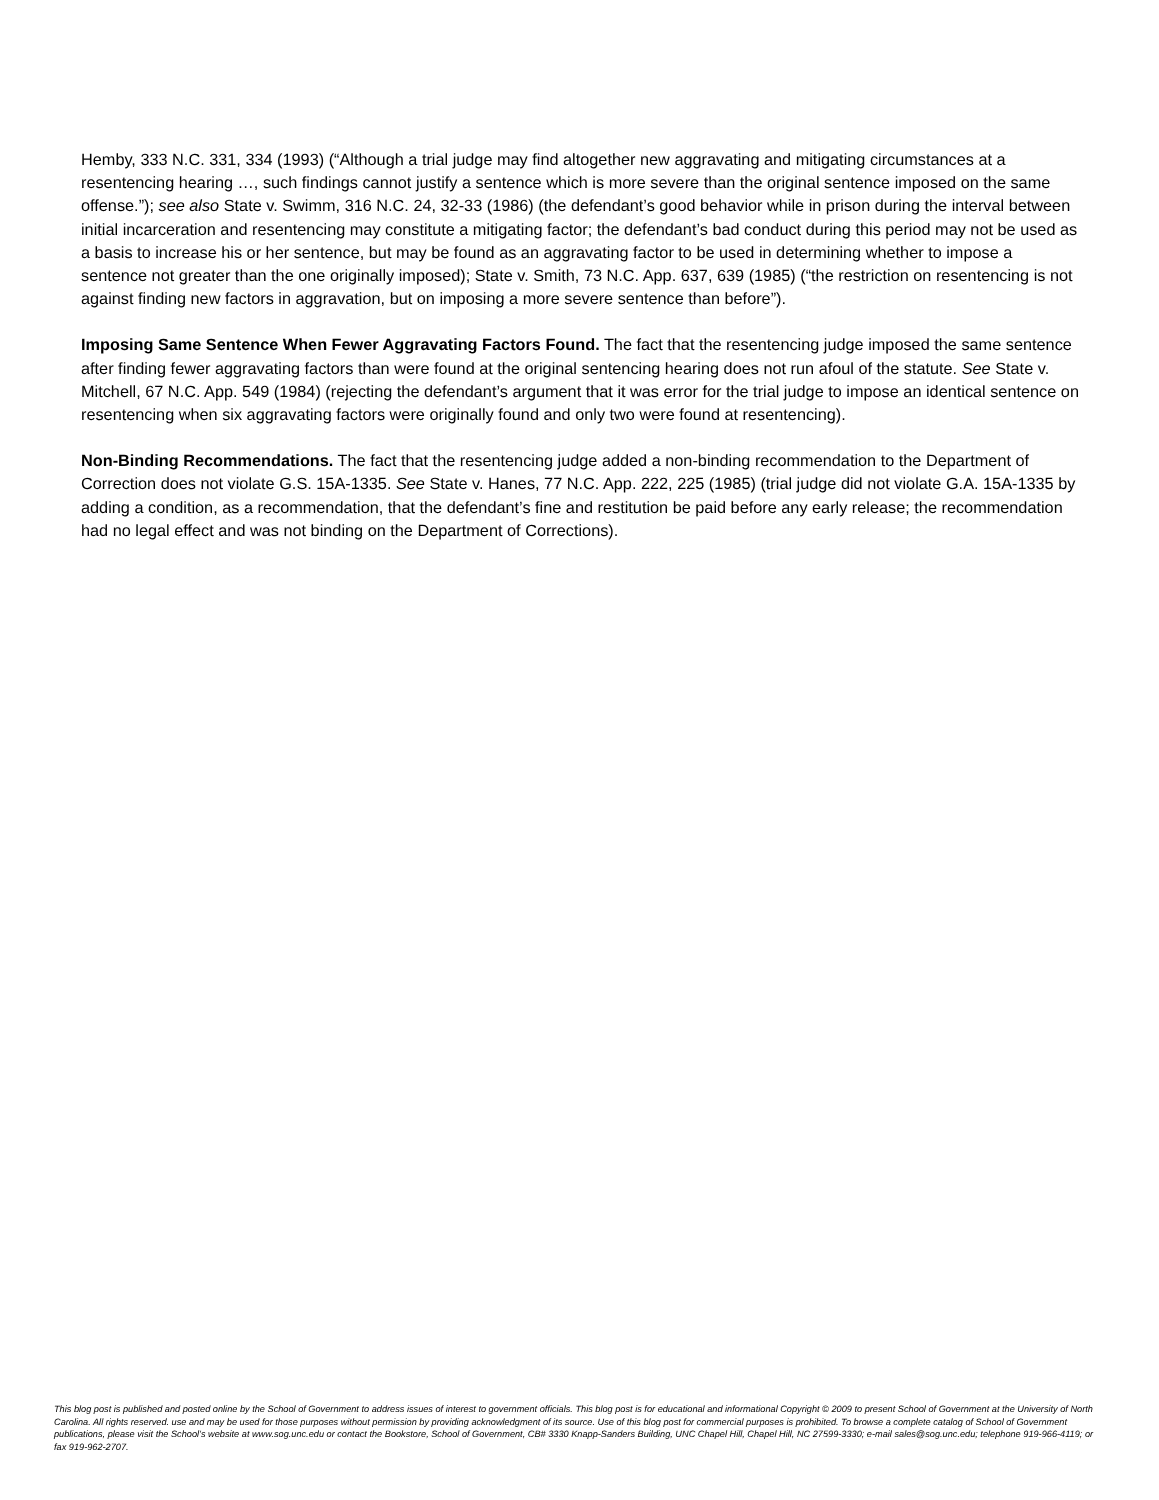Hemby, 333 N.C. 331, 334 (1993) (“Although a trial judge may find altogether new aggravating and mitigating circumstances at a resentencing hearing …, such findings cannot justify a sentence which is more severe than the original sentence imposed on the same offense.”); see also State v. Swimm, 316 N.C. 24, 32-33 (1986) (the defendant’s good behavior while in prison during the interval between initial incarceration and resentencing may constitute a mitigating factor; the defendant’s bad conduct during this period may not be used as a basis to increase his or her sentence, but may be found as an aggravating factor to be used in determining whether to impose a sentence not greater than the one originally imposed); State v. Smith, 73 N.C. App. 637, 639 (1985) (“the restriction on resentencing is not against finding new factors in aggravation, but on imposing a more severe sentence than before”).
Imposing Same Sentence When Fewer Aggravating Factors Found. The fact that the resentencing judge imposed the same sentence after finding fewer aggravating factors than were found at the original sentencing hearing does not run afoul of the statute. See State v. Mitchell, 67 N.C. App. 549 (1984) (rejecting the defendant’s argument that it was error for the trial judge to impose an identical sentence on resentencing when six aggravating factors were originally found and only two were found at resentencing).
Non-Binding Recommendations. The fact that the resentencing judge added a non-binding recommendation to the Department of Correction does not violate G.S. 15A-1335. See State v. Hanes, 77 N.C. App. 222, 225 (1985) (trial judge did not violate G.A. 15A-1335 by adding a condition, as a recommendation, that the defendant’s fine and restitution be paid before any early release; the recommendation had no legal effect and was not binding on the Department of Corrections).
This blog post is published and posted online by the School of Government to address issues of interest to government officials. This blog post is for educational and informational Copyright © 2009 to present School of Government at the University of North Carolina. All rights reserved. use and may be used for those purposes without permission by providing acknowledgment of its source. Use of this blog post for commercial purposes is prohibited. To browse a complete catalog of School of Government publications, please visit the School’s website at www.sog.unc.edu or contact the Bookstore, School of Government, CB# 3330 Knapp-Sanders Building, UNC Chapel Hill, Chapel Hill, NC 27599-3330; e-mail sales@sog.unc.edu; telephone 919-966-4119; or fax 919-962-2707.